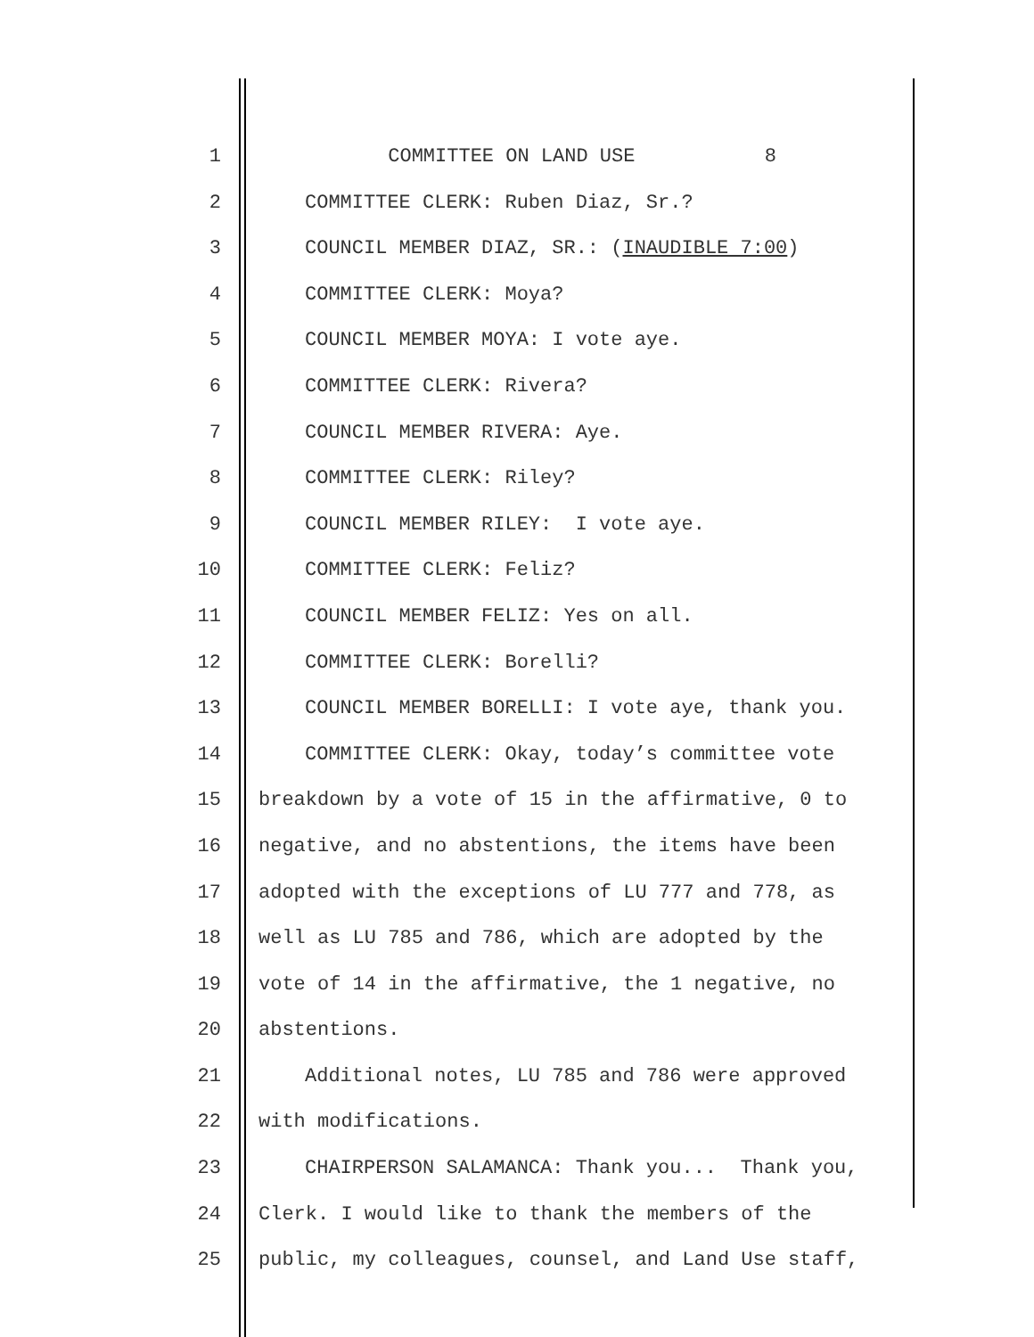1 COMMITTEE ON LAND USE 8
2 COMMITTEE CLERK: Ruben Diaz, Sr.?
3 COUNCIL MEMBER DIAZ, SR.: (INAUDIBLE 7:00)
4 COMMITTEE CLERK: Moya?
5 COUNCIL MEMBER MOYA: I vote aye.
6 COMMITTEE CLERK: Rivera?
7 COUNCIL MEMBER RIVERA: Aye.
8 COMMITTEE CLERK: Riley?
9 COUNCIL MEMBER RILEY: I vote aye.
10 COMMITTEE CLERK: Feliz?
11 COUNCIL MEMBER FELIZ: Yes on all.
12 COMMITTEE CLERK: Borelli?
13 COUNCIL MEMBER BORELLI: I vote aye, thank you.
14 COMMITTEE CLERK: Okay, today’s committee vote
15 breakdown by a vote of 15 in the affirmative, 0 to
16 negative, and no abstentions, the items have been
17 adopted with the exceptions of LU 777 and 778, as
18 well as LU 785 and 786, which are adopted by the
19 vote of 14 in the affirmative, the 1 negative, no
20 abstentions.
21 Additional notes, LU 785 and 786 were approved
22 with modifications.
23 CHAIRPERSON SALAMANCA: Thank you... Thank you,
24 Clerk. I would like to thank the members of the
25 public, my colleagues, counsel, and Land Use staff,